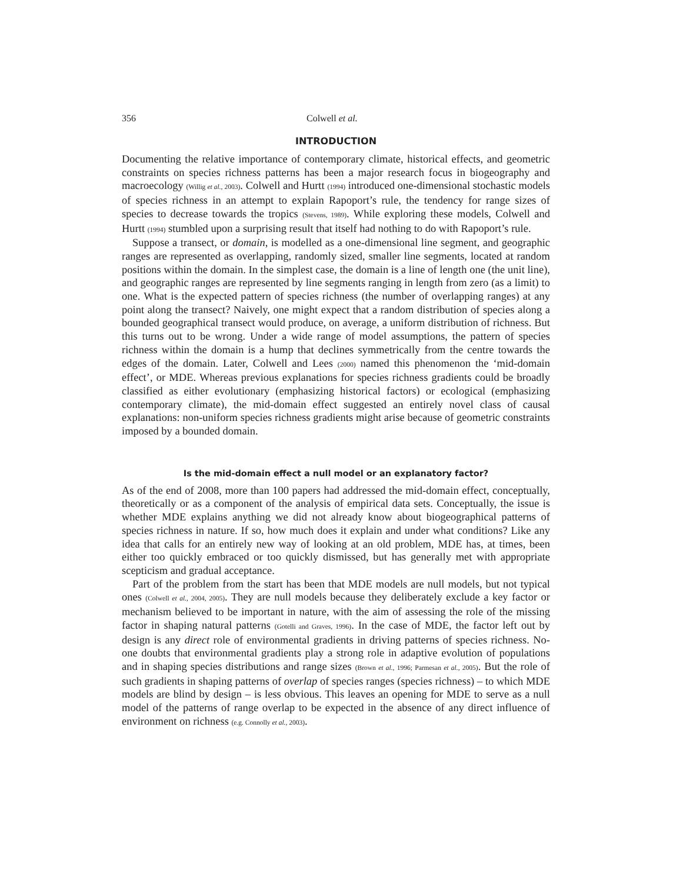356 Colwell et al.
INTRODUCTION
Documenting the relative importance of contemporary climate, historical effects, and geometric constraints on species richness patterns has been a major research focus in biogeography and macroecology (Willig et al., 2003). Colwell and Hurtt (1994) introduced one-dimensional stochastic models of species richness in an attempt to explain Rapoport’s rule, the tendency for range sizes of species to decrease towards the tropics (Stevens, 1989). While exploring these models, Colwell and Hurtt (1994) stumbled upon a surprising result that itself had nothing to do with Rapoport’s rule.
Suppose a transect, or domain, is modelled as a one-dimensional line segment, and geographic ranges are represented as overlapping, randomly sized, smaller line segments, located at random positions within the domain. In the simplest case, the domain is a line of length one (the unit line), and geographic ranges are represented by line segments ranging in length from zero (as a limit) to one. What is the expected pattern of species richness (the number of overlapping ranges) at any point along the transect? Naively, one might expect that a random distribution of species along a bounded geographical transect would produce, on average, a uniform distribution of richness. But this turns out to be wrong. Under a wide range of model assumptions, the pattern of species richness within the domain is a hump that declines symmetrically from the centre towards the edges of the domain. Later, Colwell and Lees (2000) named this phenomenon the ‘mid-domain effect’, or MDE. Whereas previous explanations for species richness gradients could be broadly classified as either evolutionary (emphasizing historical factors) or ecological (emphasizing contemporary climate), the mid-domain effect suggested an entirely novel class of causal explanations: non-uniform species richness gradients might arise because of geometric constraints imposed by a bounded domain.
Is the mid-domain effect a null model or an explanatory factor?
As of the end of 2008, more than 100 papers had addressed the mid-domain effect, conceptually, theoretically or as a component of the analysis of empirical data sets. Conceptually, the issue is whether MDE explains anything we did not already know about biogeographical patterns of species richness in nature. If so, how much does it explain and under what conditions? Like any idea that calls for an entirely new way of looking at an old problem, MDE has, at times, been either too quickly embraced or too quickly dismissed, but has generally met with appropriate scepticism and gradual acceptance.
Part of the problem from the start has been that MDE models are null models, but not typical ones (Colwell et al., 2004, 2005). They are null models because they deliberately exclude a key factor or mechanism believed to be important in nature, with the aim of assessing the role of the missing factor in shaping natural patterns (Gotelli and Graves, 1996). In the case of MDE, the factor left out by design is any direct role of environmental gradients in driving patterns of species richness. No-one doubts that environmental gradients play a strong role in adaptive evolution of populations and in shaping species distributions and range sizes (Brown et al., 1996; Parmesan et al., 2005). But the role of such gradients in shaping patterns of overlap of species ranges (species richness) – to which MDE models are blind by design – is less obvious. This leaves an opening for MDE to serve as a null model of the patterns of range overlap to be expected in the absence of any direct influence of environment on richness (e.g. Connolly et al., 2003).